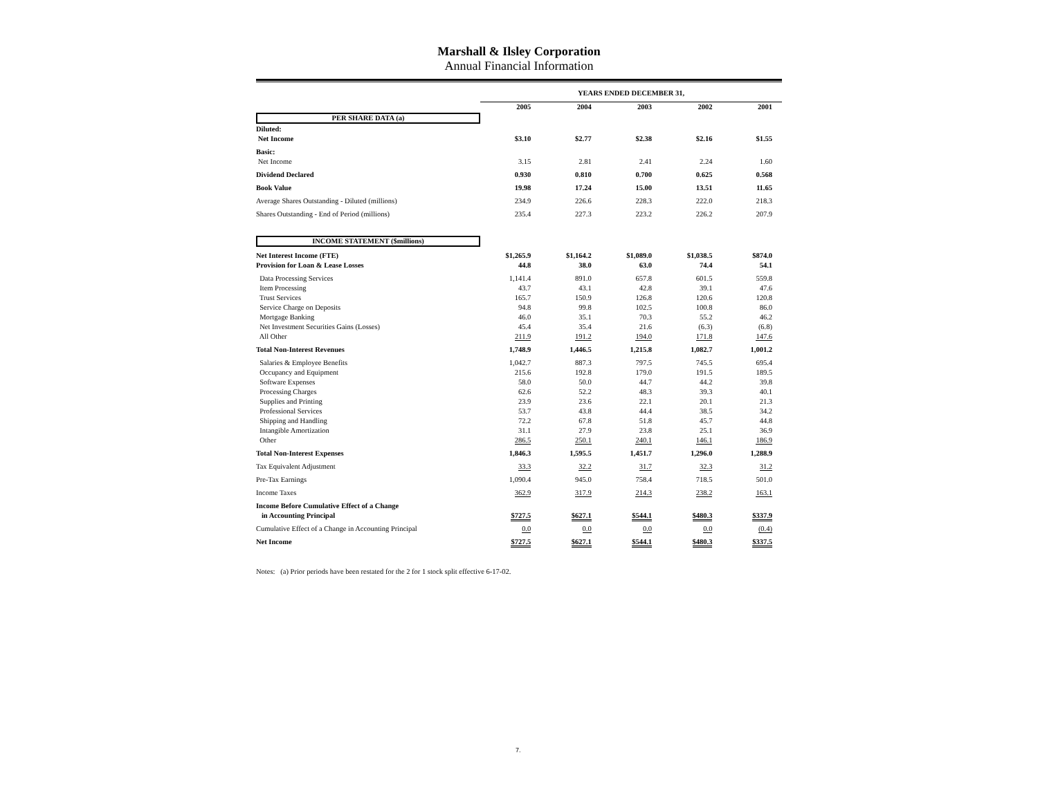Marshall & Ilsley Corporation
Annual Financial Information
| | YEARS ENDED DECEMBER 31, | | | | |
| --- | --- | --- | --- | --- | --- |
| | 2005 | 2004 | 2003 | 2002 | 2001 |
| PER SHARE DATA (a) | | | | | |
| Diluted: | | | | | |
| Net Income | $3.10 | $2.77 | $2.38 | $2.16 | $1.55 |
| Basic: | | | | | |
| Net Income | 3.15 | 2.81 | 2.41 | 2.24 | 1.60 |
| Dividend Declared | 0.930 | 0.810 | 0.700 | 0.625 | 0.568 |
| Book Value | 19.98 | 17.24 | 15.00 | 13.51 | 11.65 |
| Average Shares Outstanding - Diluted (millions) | 234.9 | 226.6 | 228.3 | 222.0 | 218.3 |
| Shares Outstanding - End of Period (millions) | 235.4 | 227.3 | 223.2 | 226.2 | 207.9 |
| INCOME STATEMENT ($millions) | | | | | |
| Net Interest Income (FTE) | $1,265.9 | $1,164.2 | $1,089.0 | $1,038.5 | $874.0 |
| Provision for Loan & Lease Losses | 44.8 | 38.0 | 63.0 | 74.4 | 54.1 |
| Data Processing Services | 1,141.4 | 891.0 | 657.8 | 601.5 | 559.8 |
| Item Processing | 43.7 | 43.1 | 42.8 | 39.1 | 47.6 |
| Trust Services | 165.7 | 150.9 | 126.8 | 120.6 | 120.8 |
| Service Charge on Deposits | 94.8 | 99.8 | 102.5 | 100.8 | 86.0 |
| Mortgage Banking | 46.0 | 35.1 | 70.3 | 55.2 | 46.2 |
| Net Investment Securities Gains (Losses) | 45.4 | 35.4 | 21.6 | (6.3) | (6.8) |
| All Other | 211.9 | 191.2 | 194.0 | 171.8 | 147.6 |
| Total Non-Interest Revenues | 1,748.9 | 1,446.5 | 1,215.8 | 1,082.7 | 1,001.2 |
| Salaries & Employee Benefits | 1,042.7 | 887.3 | 797.5 | 745.5 | 695.4 |
| Occupancy and Equipment | 215.6 | 192.8 | 179.0 | 191.5 | 189.5 |
| Software Expenses | 58.0 | 50.0 | 44.7 | 44.2 | 39.8 |
| Processing Charges | 62.6 | 52.2 | 48.3 | 39.3 | 40.1 |
| Supplies and Printing | 23.9 | 23.6 | 22.1 | 20.1 | 21.3 |
| Professional Services | 53.7 | 43.8 | 44.4 | 38.5 | 34.2 |
| Shipping and Handling | 72.2 | 67.8 | 51.8 | 45.7 | 44.8 |
| Intangible Amortization | 31.1 | 27.9 | 23.8 | 25.1 | 36.9 |
| Other | 286.5 | 250.1 | 240.1 | 146.1 | 186.9 |
| Total Non-Interest Expenses | 1,846.3 | 1,595.5 | 1,451.7 | 1,296.0 | 1,288.9 |
| Tax Equivalent Adjustment | 33.3 | 32.2 | 31.7 | 32.3 | 31.2 |
| Pre-Tax Earnings | 1,090.4 | 945.0 | 758.4 | 718.5 | 501.0 |
| Income Taxes | 362.9 | 317.9 | 214.3 | 238.2 | 163.1 |
| Income Before Cumulative Effect of a Change | | | | | |
| in Accounting Principal | $727.5 | $627.1 | $544.1 | $480.3 | $337.9 |
| Cumulative Effect of a Change in Accounting Principal | 0.0 | 0.0 | 0.0 | 0.0 | (0.4) |
| Net Income | $727.5 | $627.1 | $544.1 | $480.3 | $337.5 |
Notes: (a) Prior periods have been restated for the 2 for 1 stock split effective 6-17-02.
7.